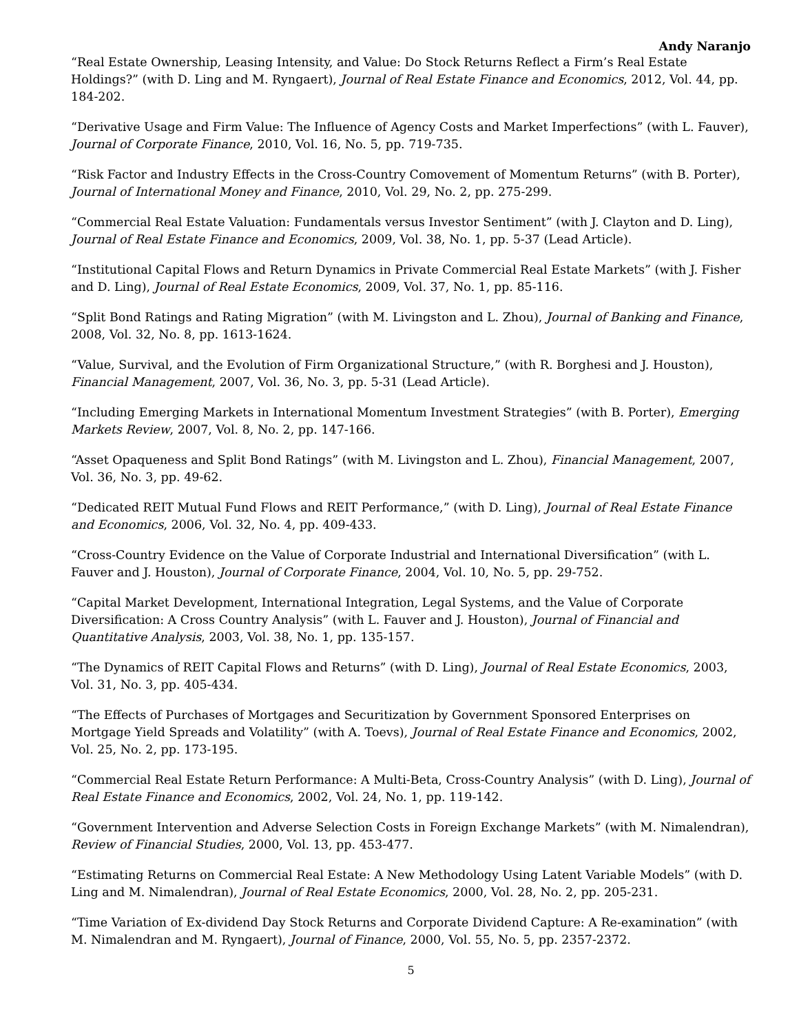Andy Naranjo
“Real Estate Ownership, Leasing Intensity, and Value: Do Stock Returns Reflect a Firm’s Real Estate Holdings?” (with D. Ling and M. Ryngaert), Journal of Real Estate Finance and Economics, 2012, Vol. 44, pp. 184-202.
“Derivative Usage and Firm Value: The Influence of Agency Costs and Market Imperfections” (with L. Fauver), Journal of Corporate Finance, 2010, Vol. 16, No. 5, pp. 719-735.
“Risk Factor and Industry Effects in the Cross-Country Comovement of Momentum Returns” (with B. Porter), Journal of International Money and Finance, 2010, Vol. 29, No. 2, pp. 275-299.
“Commercial Real Estate Valuation: Fundamentals versus Investor Sentiment” (with J. Clayton and D. Ling), Journal of Real Estate Finance and Economics, 2009, Vol. 38, No. 1, pp. 5-37 (Lead Article).
“Institutional Capital Flows and Return Dynamics in Private Commercial Real Estate Markets” (with J. Fisher and D. Ling), Journal of Real Estate Economics, 2009, Vol. 37, No. 1, pp. 85-116.
“Split Bond Ratings and Rating Migration” (with M. Livingston and L. Zhou), Journal of Banking and Finance, 2008, Vol. 32, No. 8, pp. 1613-1624.
“Value, Survival, and the Evolution of Firm Organizational Structure,” (with R. Borghesi and J. Houston), Financial Management, 2007, Vol. 36, No. 3, pp. 5-31 (Lead Article).
“Including Emerging Markets in International Momentum Investment Strategies” (with B. Porter), Emerging Markets Review, 2007, Vol. 8, No. 2, pp. 147-166.
“Asset Opaqueness and Split Bond Ratings” (with M. Livingston and L. Zhou), Financial Management, 2007, Vol. 36, No. 3, pp. 49-62.
“Dedicated REIT Mutual Fund Flows and REIT Performance,” (with D. Ling), Journal of Real Estate Finance and Economics, 2006, Vol. 32, No. 4, pp. 409-433.
“Cross-Country Evidence on the Value of Corporate Industrial and International Diversification” (with L. Fauver and J. Houston), Journal of Corporate Finance, 2004, Vol. 10, No. 5, pp. 29-752.
“Capital Market Development, International Integration, Legal Systems, and the Value of Corporate Diversification: A Cross Country Analysis” (with L. Fauver and J. Houston), Journal of Financial and Quantitative Analysis, 2003, Vol. 38, No. 1, pp. 135-157.
“The Dynamics of REIT Capital Flows and Returns” (with D. Ling), Journal of Real Estate Economics, 2003, Vol. 31, No. 3, pp. 405-434.
“The Effects of Purchases of Mortgages and Securitization by Government Sponsored Enterprises on Mortgage Yield Spreads and Volatility” (with A. Toevs), Journal of Real Estate Finance and Economics, 2002, Vol. 25, No. 2, pp. 173-195.
“Commercial Real Estate Return Performance: A Multi-Beta, Cross-Country Analysis” (with D. Ling), Journal of Real Estate Finance and Economics, 2002, Vol. 24, No. 1, pp. 119-142.
“Government Intervention and Adverse Selection Costs in Foreign Exchange Markets” (with M. Nimalendran), Review of Financial Studies, 2000, Vol. 13, pp. 453-477.
“Estimating Returns on Commercial Real Estate: A New Methodology Using Latent Variable Models” (with D. Ling and M. Nimalendran), Journal of Real Estate Economics, 2000, Vol. 28, No. 2, pp. 205-231.
“Time Variation of Ex-dividend Day Stock Returns and Corporate Dividend Capture: A Re-examination” (with M. Nimalendran and M. Ryngaert), Journal of Finance, 2000, Vol. 55, No. 5, pp. 2357-2372.
5